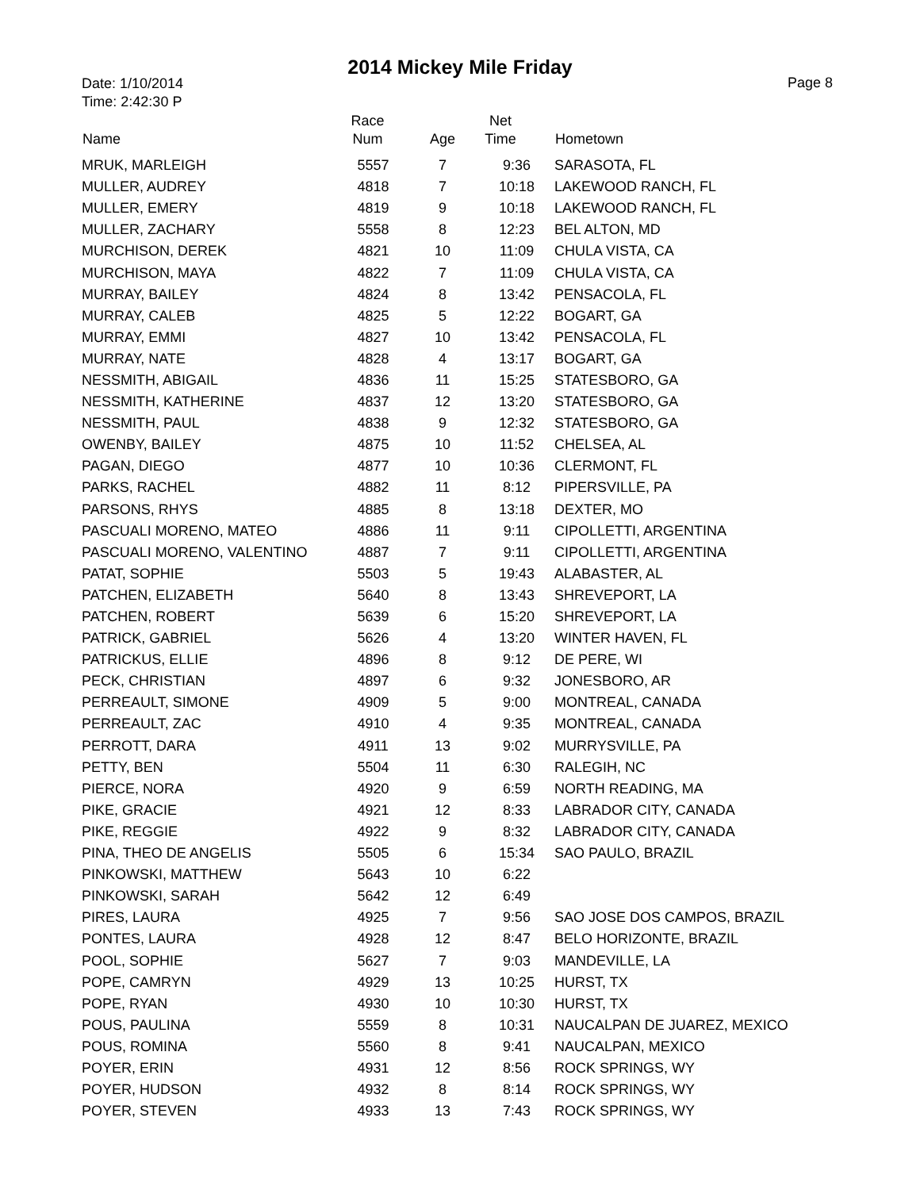2014 Mickey Mile Friday
Date: 1/10/2014
Time: 2:42:30 P
Page 8
| Name | Race Num | Age | Net Time | Hometown |
| --- | --- | --- | --- | --- |
| MRUK, MARLEIGH | 5557 | 7 | 9:36 | SARASOTA, FL |
| MULLER, AUDREY | 4818 | 7 | 10:18 | LAKEWOOD RANCH, FL |
| MULLER, EMERY | 4819 | 9 | 10:18 | LAKEWOOD RANCH, FL |
| MULLER, ZACHARY | 5558 | 8 | 12:23 | BEL ALTON, MD |
| MURCHISON, DEREK | 4821 | 10 | 11:09 | CHULA VISTA, CA |
| MURCHISON, MAYA | 4822 | 7 | 11:09 | CHULA VISTA, CA |
| MURRAY, BAILEY | 4824 | 8 | 13:42 | PENSACOLA, FL |
| MURRAY, CALEB | 4825 | 5 | 12:22 | BOGART, GA |
| MURRAY, EMMI | 4827 | 10 | 13:42 | PENSACOLA, FL |
| MURRAY, NATE | 4828 | 4 | 13:17 | BOGART, GA |
| NESSMITH, ABIGAIL | 4836 | 11 | 15:25 | STATESBORO, GA |
| NESSMITH, KATHERINE | 4837 | 12 | 13:20 | STATESBORO, GA |
| NESSMITH, PAUL | 4838 | 9 | 12:32 | STATESBORO, GA |
| OWENBY, BAILEY | 4875 | 10 | 11:52 | CHELSEA, AL |
| PAGAN, DIEGO | 4877 | 10 | 10:36 | CLERMONT, FL |
| PARKS, RACHEL | 4882 | 11 | 8:12 | PIPERSVILLE, PA |
| PARSONS, RHYS | 4885 | 8 | 13:18 | DEXTER, MO |
| PASCUALI MORENO, MATEO | 4886 | 11 | 9:11 | CIPOLLETTI, ARGENTINA |
| PASCUALI MORENO, VALENTINO | 4887 | 7 | 9:11 | CIPOLLETTI, ARGENTINA |
| PATAT, SOPHIE | 5503 | 5 | 19:43 | ALABASTER, AL |
| PATCHEN, ELIZABETH | 5640 | 8 | 13:43 | SHREVEPORT, LA |
| PATCHEN, ROBERT | 5639 | 6 | 15:20 | SHREVEPORT, LA |
| PATRICK, GABRIEL | 5626 | 4 | 13:20 | WINTER HAVEN, FL |
| PATRICKUS, ELLIE | 4896 | 8 | 9:12 | DE PERE, WI |
| PECK, CHRISTIAN | 4897 | 6 | 9:32 | JONESBORO, AR |
| PERREAULT, SIMONE | 4909 | 5 | 9:00 | MONTREAL, CANADA |
| PERREAULT, ZAC | 4910 | 4 | 9:35 | MONTREAL, CANADA |
| PERROTT, DARA | 4911 | 13 | 9:02 | MURRYSVILLE, PA |
| PETTY, BEN | 5504 | 11 | 6:30 | RALEGIH, NC |
| PIERCE, NORA | 4920 | 9 | 6:59 | NORTH READING, MA |
| PIKE, GRACIE | 4921 | 12 | 8:33 | LABRADOR CITY, CANADA |
| PIKE, REGGIE | 4922 | 9 | 8:32 | LABRADOR CITY, CANADA |
| PINA, THEO DE ANGELIS | 5505 | 6 | 15:34 | SAO PAULO, BRAZIL |
| PINKOWSKI, MATTHEW | 5643 | 10 | 6:22 | |
| PINKOWSKI, SARAH | 5642 | 12 | 6:49 | |
| PIRES, LAURA | 4925 | 7 | 9:56 | SAO JOSE DOS CAMPOS, BRAZIL |
| PONTES, LAURA | 4928 | 12 | 8:47 | BELO HORIZONTE, BRAZIL |
| POOL, SOPHIE | 5627 | 7 | 9:03 | MANDEVILLE, LA |
| POPE, CAMRYN | 4929 | 13 | 10:25 | HURST, TX |
| POPE, RYAN | 4930 | 10 | 10:30 | HURST, TX |
| POUS, PAULINA | 5559 | 8 | 10:31 | NAUCALPAN DE JUAREZ, MEXICO |
| POUS, ROMINA | 5560 | 8 | 9:41 | NAUCALPAN, MEXICO |
| POYER, ERIN | 4931 | 12 | 8:56 | ROCK SPRINGS, WY |
| POYER, HUDSON | 4932 | 8 | 8:14 | ROCK SPRINGS, WY |
| POYER, STEVEN | 4933 | 13 | 7:43 | ROCK SPRINGS, WY |